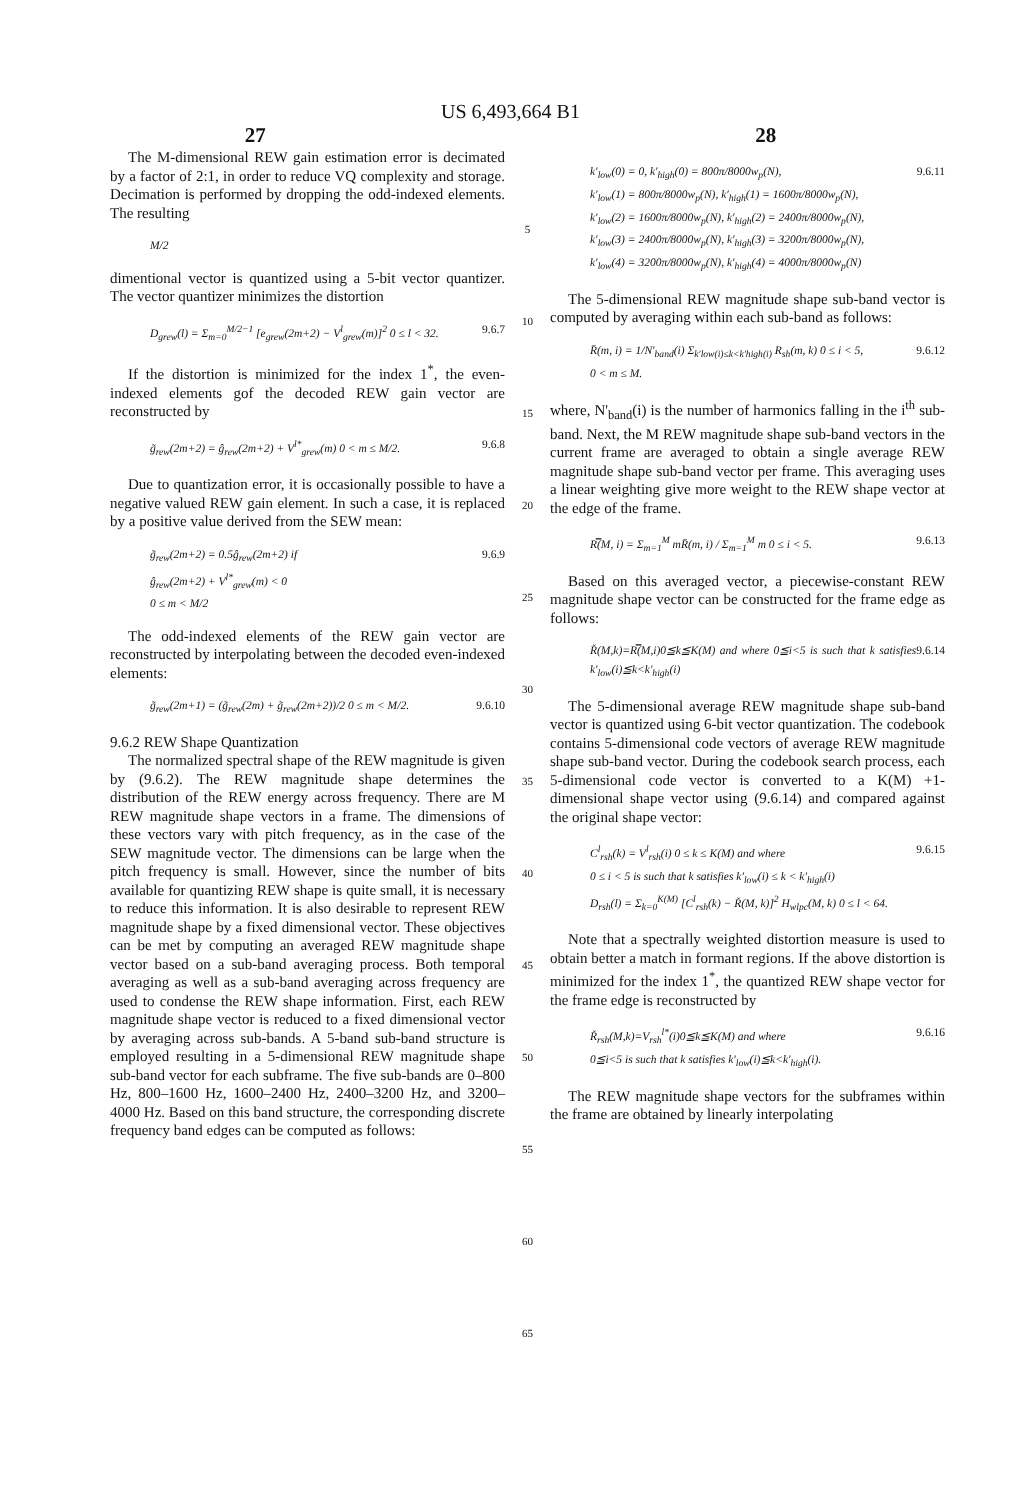US 6,493,664 B1
27 28
The M-dimensional REW gain estimation error is decimated by a factor of 2:1, in order to reduce VQ complexity and storage. Decimation is performed by dropping the odd-indexed elements. The resulting
M/2
dimentional vector is quantized using a 5-bit vector quantizer. The vector quantizer minimizes the distortion
D<sub>grew</sub>(l) = Σ<sub>m=0</sub><sup>M/2−1</sup> [e<sub>grew</sub>(2m+2) − V<sup>l</sup><sub>grew</sub>(m)]<sup>2</sup> 0 ≤ l < 32. 9.6.7
If the distortion is minimized for the index 1<sup>*</sup>, the even-indexed elements gof the decoded REW gain vector are reconstructed by
g̃<sub>rew</sub>(2m+2) = ĝ<sub>rew</sub>(2m+2) + V<sup>l*</sup><sub>grew</sub>(m) 0 < m ≤ M/2. 9.6.8
Due to quantization error, it is occasionally possible to have a negative valued REW gain element. In such a case, it is replaced by a positive value derived from the SEW mean:
g̃<sub>rew</sub>(2m+2) = 0.5ĝ<sub>rew</sub>(2m+2) if
ĝ<sub>rew</sub>(2m+2) + V<sup>l*</sup><sub>grew</sub>(m) < 0
0 ≤ m < M/2 9.6.9
The odd-indexed elements of the REW gain vector are reconstructed by interpolating between the decoded even-indexed elements:
g̃<sub>rew</sub>(2m+1) = (g̃<sub>rew</sub>(2m) + g̃<sub>rew</sub>(2m+2))/2 0 ≤ m < M/2. 9.6.10
9.6.2 REW Shape Quantization
The normalized spectral shape of the REW magnitude is given by (9.6.2). The REW magnitude shape determines the distribution of the REW energy across frequency. There are M REW magnitude shape vectors in a frame. The dimensions of these vectors vary with pitch frequency, as in the case of the SEW magnitude vector. The dimensions can be large when the pitch frequency is small. However, since the number of bits available for quantizing REW shape is quite small, it is necessary to reduce this information. It is also desirable to represent REW magnitude shape by a fixed dimensional vector. These objectives can be met by computing an averaged REW magnitude shape vector based on a sub-band averaging process. Both temporal averaging as well as a sub-band averaging across frequency are used to condense the REW shape information. First, each REW magnitude shape vector is reduced to a fixed dimensional vector by averaging across sub-bands. A 5-band sub-band structure is employed resulting in a 5-dimensional REW magnitude shape sub-band vector for each subframe. The five sub-bands are 0–800 Hz, 800–1600 Hz, 1600–2400 Hz, 2400–3200 Hz, and 3200–4000 Hz. Based on this band structure, the corresponding discrete frequency band edges can be computed as follows:
5
10
15
20
25
30
35
40
45
50
55
60
65
k′<sub>low</sub>(0) = 0, k′<sub>high</sub>(0) = 800π/8000w<sub>p</sub>(N),
k′<sub>low</sub>(1) = 800π/8000w<sub>p</sub>(N), k′<sub>high</sub>(1) = 1600π/8000w<sub>p</sub>(N),
k′<sub>low</sub>(2) = 1600π/8000w<sub>p</sub>(N), k′<sub>high</sub>(2) = 2400π/8000w<sub>p</sub>(N),
k′<sub>low</sub>(3) = 2400π/8000w<sub>p</sub>(N), k′<sub>high</sub>(3) = 3200π/8000w<sub>p</sub>(N),
k′<sub>low</sub>(4) = 3200π/8000w<sub>p</sub>(N), k′<sub>high</sub>(4) = 4000π/8000w<sub>p</sub>(N) 9.6.11
The 5-dimensional REW magnitude shape sub-band vector is computed by averaging within each sub-band as follows:
R̄(m, i) = 1/N′<sub>band</sub>(i) Σ<sub>k′low(i)≤k<k′high(i)</sub> R<sub>sh</sub>(m, k) 0 ≤ i < 5,
0 < m ≤ M. 9.6.12
where, N'<sub>band</sub>(i) is the number of harmonics falling in the i<sup>th</sup> sub-band. Next, the M REW magnitude shape sub-band vectors in the current frame are averaged to obtain a single average REW magnitude shape sub-band vector per frame. This averaging uses a linear weighting give more weight to the REW shape vector at the edge of the frame.
R̿(M, i) = Σ<sub>m=1</sub><sup>M</sup> mR̄(m, i) / Σ<sub>m=1</sub><sup>M</sup> m 0 ≤ i < 5. 9.6.13
Based on this averaged vector, a piecewise-constant REW magnitude shape vector can be constructed for the frame edge as follows:
Ř(M,k)=R̿(M,i)0≦k≦K(M) and where 0≦i<5 is such that k satisfies k'<sub>low</sub>(i)≦k<k'<sub>high</sub>(i) 9.6.14
The 5-dimensional average REW magnitude shape sub-band vector is quantized using 6-bit vector quantization. The codebook contains 5-dimensional code vectors of average REW magnitude shape sub-band vector. During the codebook search process, each 5-dimensional code vector is converted to a K(M) +1-dimensional shape vector using (9.6.14) and compared against the original shape vector:
C<sup>l</sup><sub>rsh</sub>(k) = V<sup>l</sup><sub>rsh</sub>(i) 0 ≤ k ≤ K(M) and where
0 ≤ i < 5 is such that k satisfies k′<sub>low</sub>(i) ≤ k < k′<sub>high</sub>(i)
D<sub>rsh</sub>(l) = Σ<sub>k=0</sub><sup>K(M)</sup> [C<sup>l</sup><sub>rsh</sub>(k) − Ř(M, k)]<sup>2</sup> H<sub>wlpc</sub>(M, k) 0 ≤ l < 64. 9.6.15
Note that a spectrally weighted distortion measure is used to obtain better a match in formant regions. If the above distortion is minimized for the index 1<sup>*</sup>, the quantized REW shape vector for the frame edge is reconstructed by
Ř<sub>rsh</sub>(M,k)=V<sub>rsh</sub><sup>l*</sup>(i)0≦k≦K(M) and where
0≦i<5 is such that k satisfies k'<sub>low</sub>(i)≦k<k'<sub>high</sub>(i). 9.6.16
The REW magnitude shape vectors for the subframes within the frame are obtained by linearly interpolating